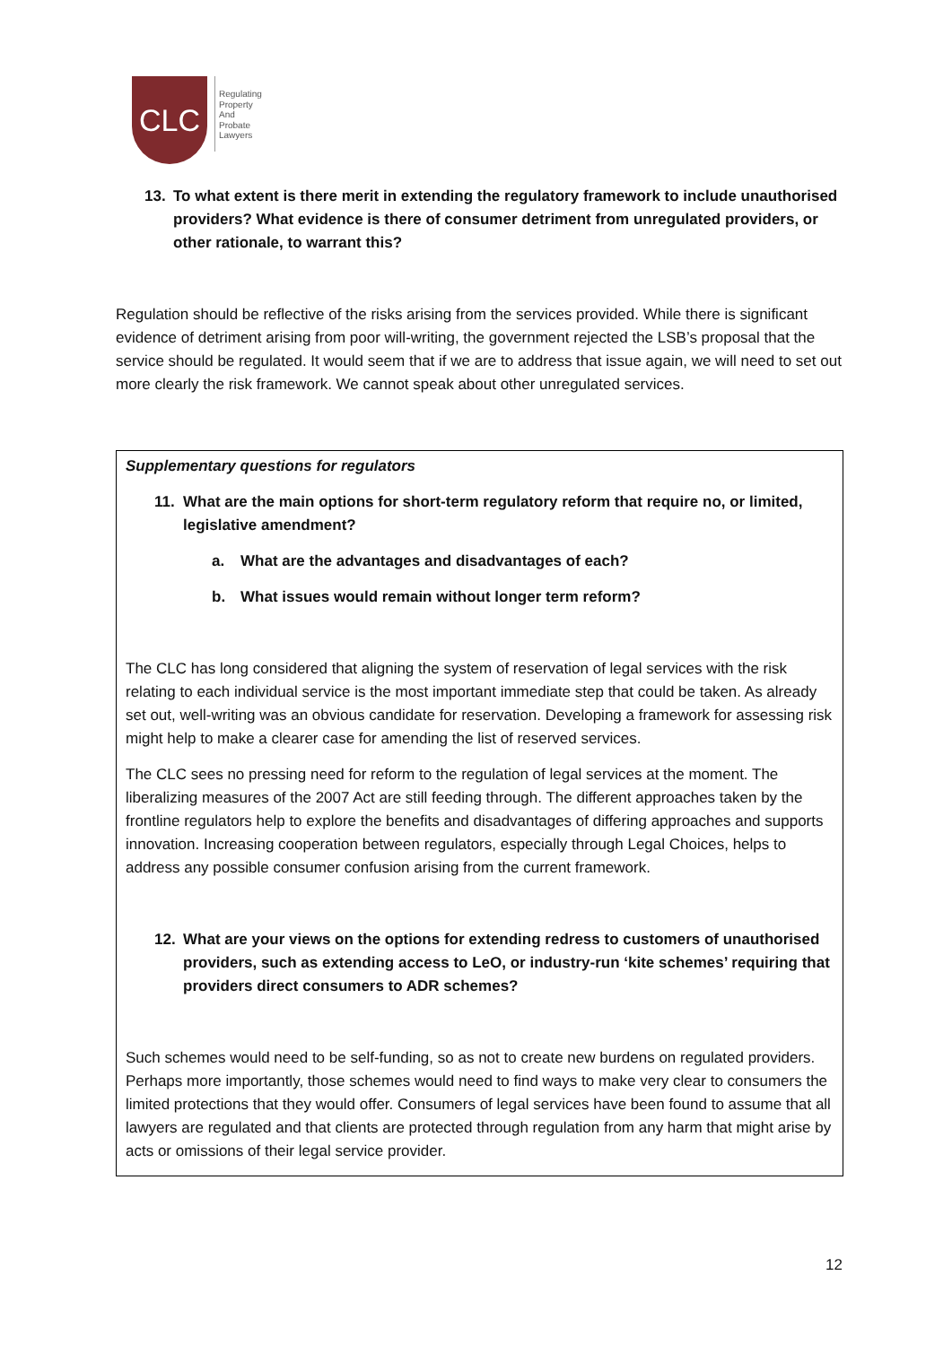CLC
Regulating
Property
And
Probate
Lawyers
13. To what extent is there merit in extending the regulatory framework to include unauthorised providers? What evidence is there of consumer detriment from unregulated providers, or other rationale, to warrant this?
Regulation should be reflective of the risks arising from the services provided. While there is significant evidence of detriment arising from poor will-writing, the government rejected the LSB’s proposal that the service should be regulated. It would seem that if we are to address that issue again, we will need to set out more clearly the risk framework. We cannot speak about other unregulated services.
Supplementary questions for regulators
11. What are the main options for short-term regulatory reform that require no, or limited, legislative amendment?
a. What are the advantages and disadvantages of each?
b. What issues would remain without longer term reform?
The CLC has long considered that aligning the system of reservation of legal services with the risk relating to each individual service is the most important immediate step that could be taken. As already set out, well-writing was an obvious candidate for reservation. Developing a framework for assessing risk might help to make a clearer case for amending the list of reserved services.
The CLC sees no pressing need for reform to the regulation of legal services at the moment. The liberalizing measures of the 2007 Act are still feeding through. The different approaches taken by the frontline regulators help to explore the benefits and disadvantages of differing approaches and supports innovation. Increasing cooperation between regulators, especially through Legal Choices, helps to address any possible consumer confusion arising from the current framework.
12. What are your views on the options for extending redress to customers of unauthorised providers, such as extending access to LeO, or industry-run ‘kite schemes’ requiring that providers direct consumers to ADR schemes?
Such schemes would need to be self-funding, so as not to create new burdens on regulated providers. Perhaps more importantly, those schemes would need to find ways to make very clear to consumers the limited protections that they would offer. Consumers of legal services have been found to assume that all lawyers are regulated and that clients are protected through regulation from any harm that might arise by acts or omissions of their legal service provider.
12